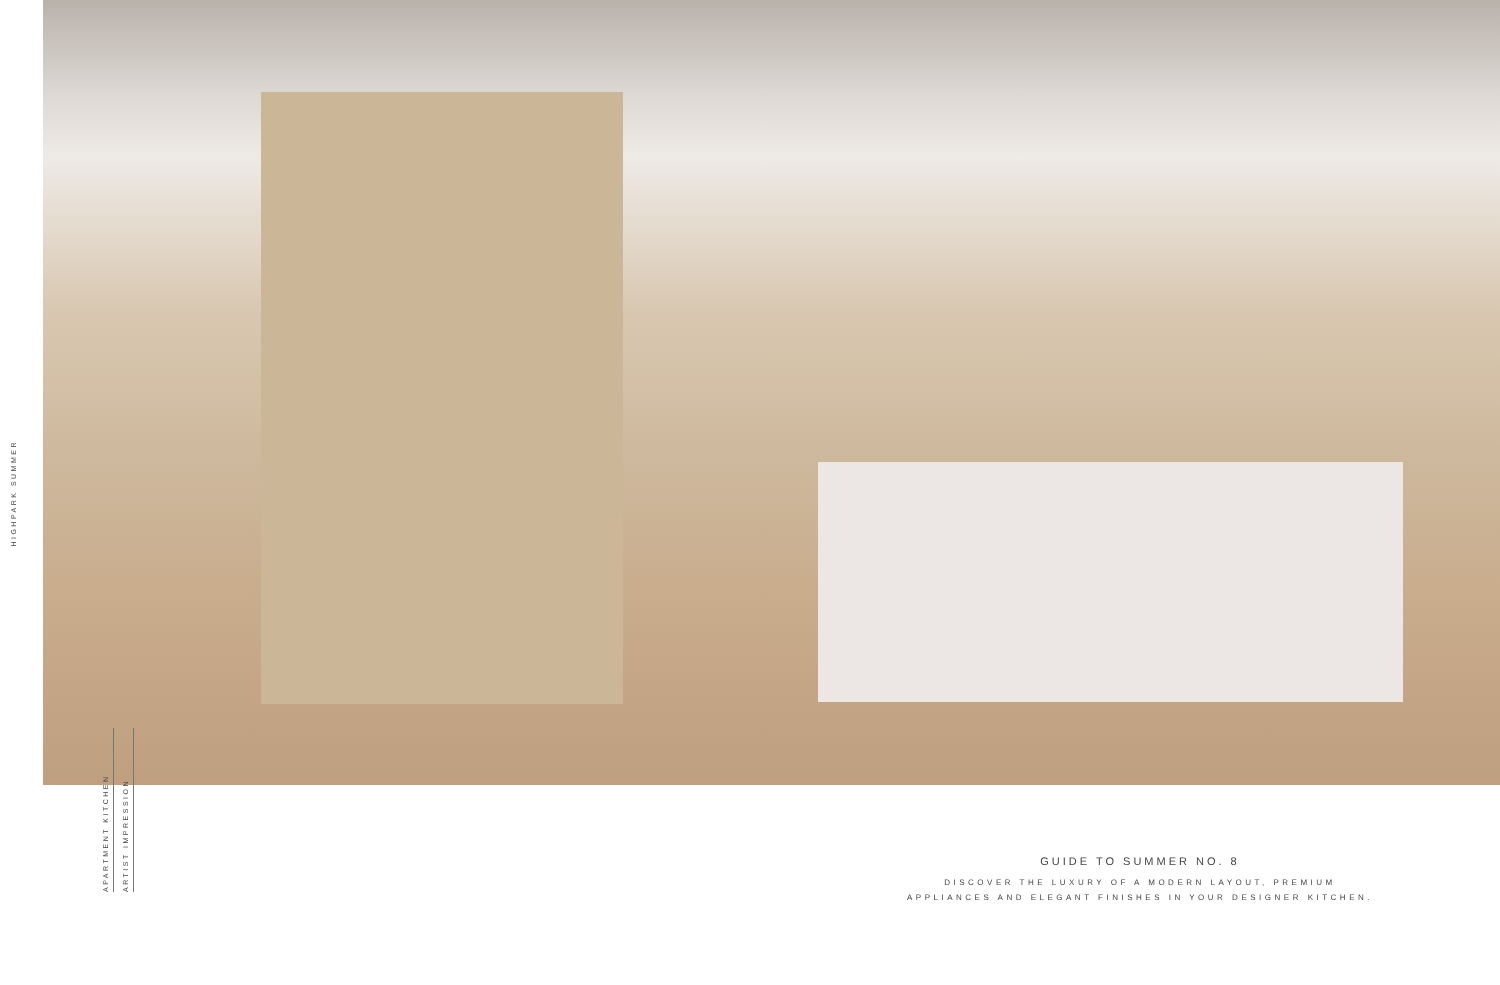HIGHPARK SUMMER
ARTIST IMPRESSION
APARTMENT KITCHEN
GUIDE TO SUMMER NO. 8
DISCOVER THE LUXURY OF A MODERN LAYOUT, PREMIUM
APPLIANCES AND ELEGANT FINISHES IN YOUR DESIGNER KITCHEN.